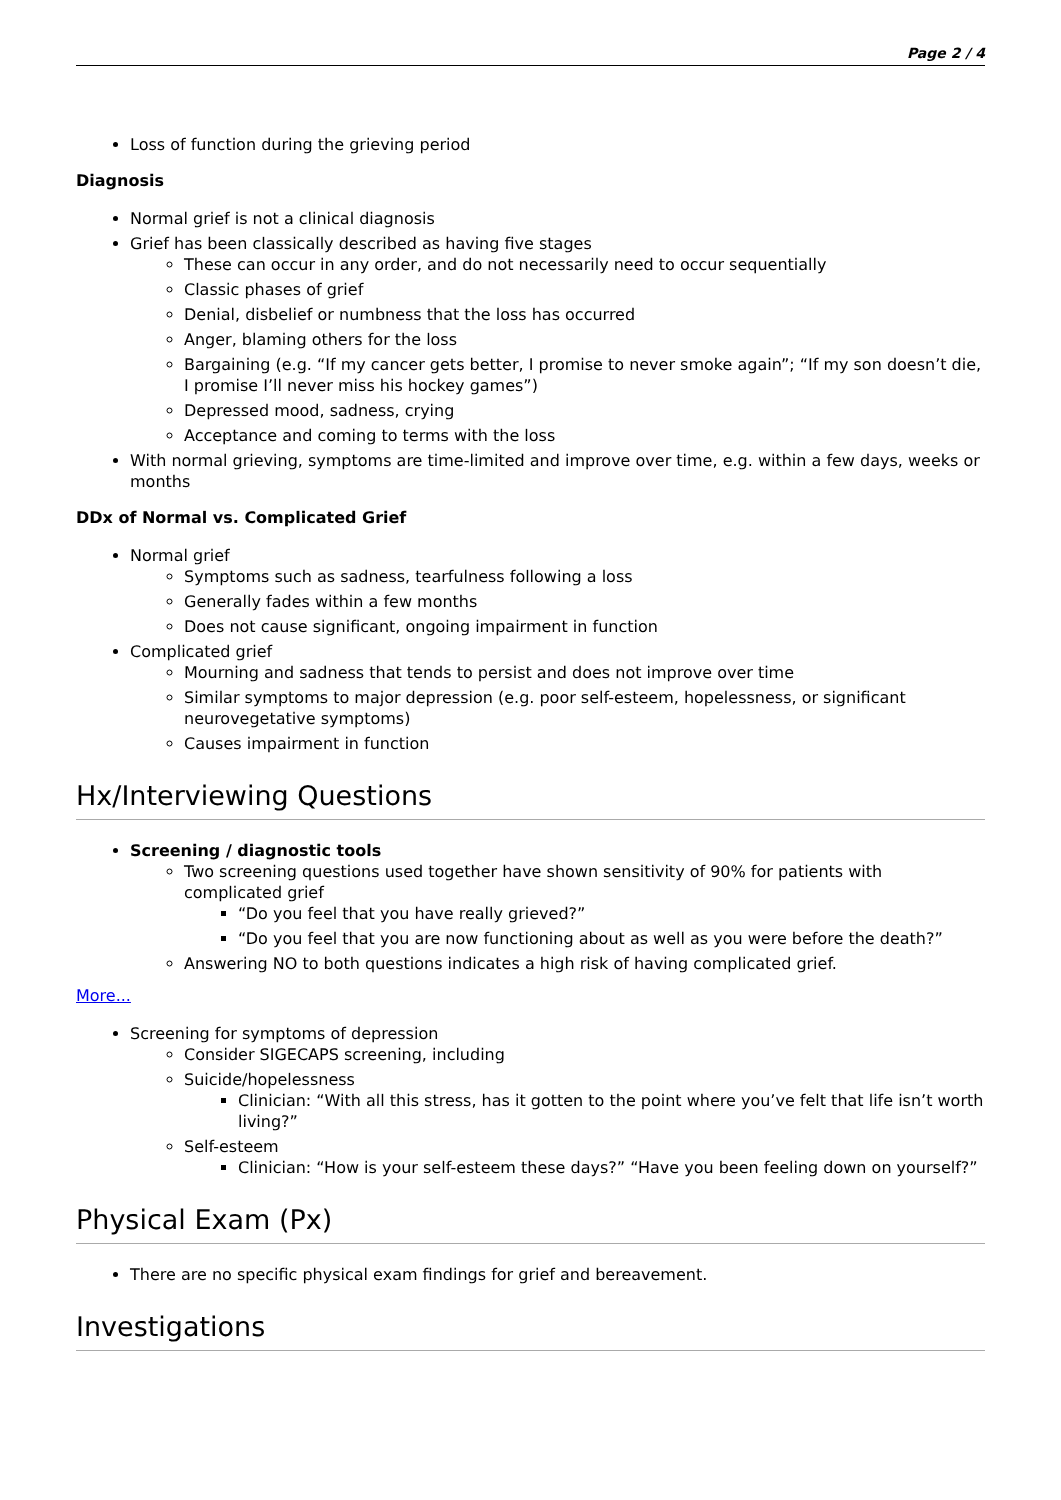Page 2 / 4
Loss of function during the grieving period
Diagnosis
Normal grief is not a clinical diagnosis
Grief has been classically described as having five stages
These can occur in any order, and do not necessarily need to occur sequentially
Classic phases of grief
Denial, disbelief or numbness that the loss has occurred
Anger, blaming others for the loss
Bargaining (e.g. “If my cancer gets better, I promise to never smoke again”; “If my son doesn’t die, I promise I’ll never miss his hockey games”)
Depressed mood, sadness, crying
Acceptance and coming to terms with the loss
With normal grieving, symptoms are time-limited and improve over time, e.g. within a few days, weeks or months
DDx of Normal vs. Complicated Grief
Normal grief
Symptoms such as sadness, tearfulness following a loss
Generally fades within a few months
Does not cause significant, ongoing impairment in function
Complicated grief
Mourning and sadness that tends to persist and does not improve over time
Similar symptoms to major depression (e.g. poor self-esteem, hopelessness, or significant neurovegetative symptoms)
Causes impairment in function
Hx/Interviewing Questions
Screening / diagnostic tools
Two screening questions used together have shown sensitivity of 90% for patients with complicated grief
“Do you feel that you have really grieved?”
“Do you feel that you are now functioning about as well as you were before the death?”
Answering NO to both questions indicates a high risk of having complicated grief.
More...
Screening for symptoms of depression
Consider SIGECAPS screening, including
Suicide/hopelessness
Clinician: “With all this stress, has it gotten to the point where you’ve felt that life isn’t worth living?”
Self-esteem
Clinician: “How is your self-esteem these days?” “Have you been feeling down on yourself?”
Physical Exam (Px)
There are no specific physical exam findings for grief and bereavement.
Investigations